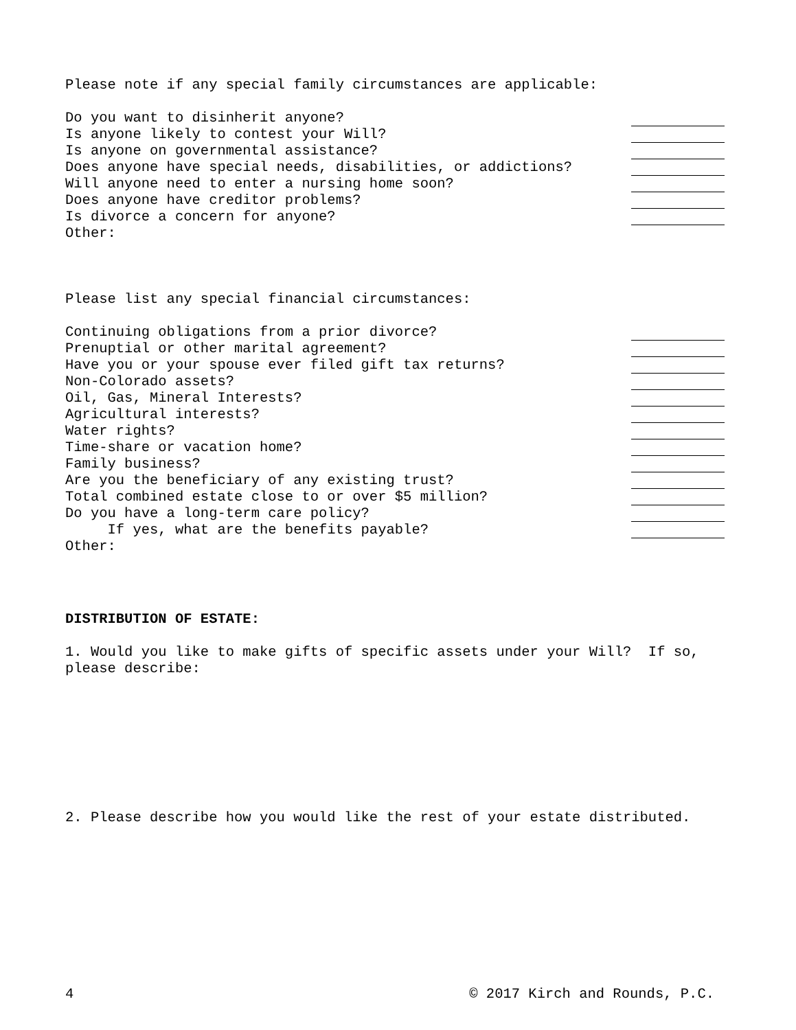Please note if any special family circumstances are applicable:
Do you want to disinherit anyone?
Is anyone likely to contest your Will?
Is anyone on governmental assistance?
Does anyone have special needs, disabilities, or addictions?
Will anyone need to enter a nursing home soon?
Does anyone have creditor problems?
Is divorce a concern for anyone?
Other:
Please list any special financial circumstances:
Continuing obligations from a prior divorce?
Prenuptial or other marital agreement?
Have you or your spouse ever filed gift tax returns?
Non-Colorado assets?
Oil, Gas, Mineral Interests?
Agricultural interests?
Water rights?
Time-share or vacation home?
Family business?
Are you the beneficiary of any existing trust?
Total combined estate close to or over $5 million?
Do you have a long-term care policy?
If yes, what are the benefits payable?
Other:
DISTRIBUTION OF ESTATE:
1. Would you like to make gifts of specific assets under your Will? If so, please describe:
2. Please describe how you would like the rest of your estate distributed.
4 © 2017 Kirch and Rounds, P.C.